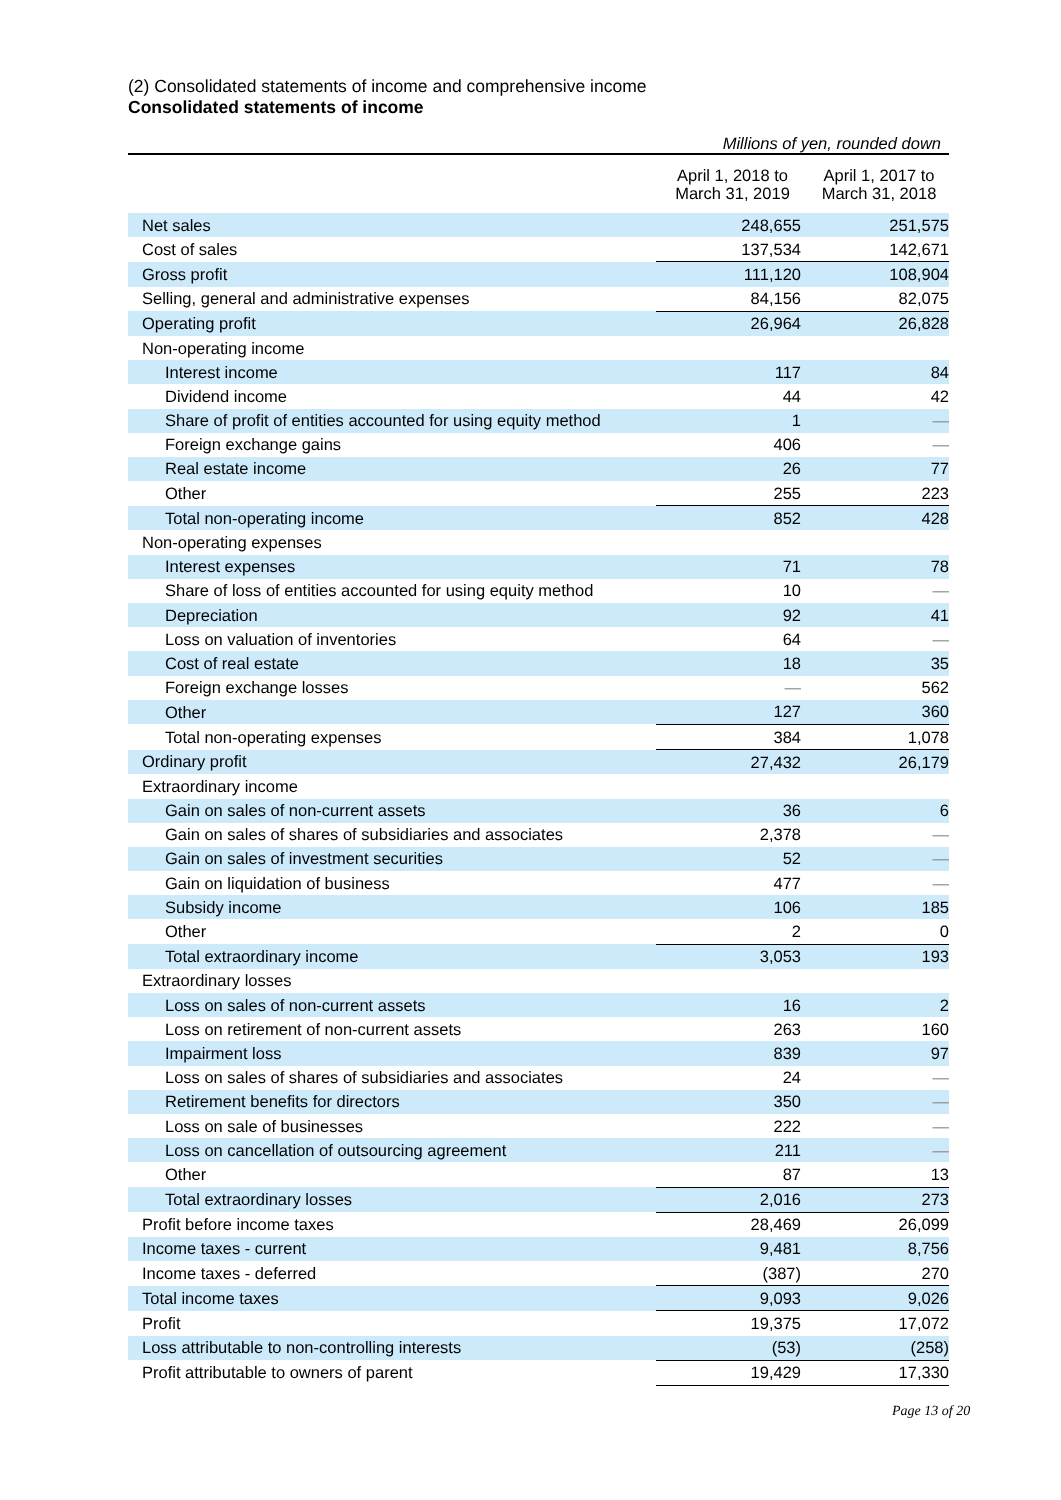(2) Consolidated statements of income and comprehensive income
Consolidated statements of income
Millions of yen, rounded down
| | April 1, 2018 to March 31, 2019 | April 1, 2017 to March 31, 2018 |
| --- | --- | --- |
| Net sales | 248,655 | 251,575 |
| Cost of sales | 137,534 | 142,671 |
| Gross profit | 111,120 | 108,904 |
| Selling, general and administrative expenses | 84,156 | 82,075 |
| Operating profit | 26,964 | 26,828 |
| Non-operating income | | |
| Interest income | 117 | 84 |
| Dividend income | 44 | 42 |
| Share of profit of entities accounted for using equity method | 1 | — |
| Foreign exchange gains | 406 | — |
| Real estate income | 26 | 77 |
| Other | 255 | 223 |
| Total non-operating income | 852 | 428 |
| Non-operating expenses | | |
| Interest expenses | 71 | 78 |
| Share of loss of entities accounted for using equity method | 10 | — |
| Depreciation | 92 | 41 |
| Loss on valuation of inventories | 64 | — |
| Cost of real estate | 18 | 35 |
| Foreign exchange losses | — | 562 |
| Other | 127 | 360 |
| Total non-operating expenses | 384 | 1,078 |
| Ordinary profit | 27,432 | 26,179 |
| Extraordinary income | | |
| Gain on sales of non-current assets | 36 | 6 |
| Gain on sales of shares of subsidiaries and associates | 2,378 | — |
| Gain on sales of investment securities | 52 | — |
| Gain on liquidation of business | 477 | — |
| Subsidy income | 106 | 185 |
| Other | 2 | 0 |
| Total extraordinary income | 3,053 | 193 |
| Extraordinary losses | | |
| Loss on sales of non-current assets | 16 | 2 |
| Loss on retirement of non-current assets | 263 | 160 |
| Impairment loss | 839 | 97 |
| Loss on sales of shares of subsidiaries and associates | 24 | — |
| Retirement benefits for directors | 350 | — |
| Loss on sale of businesses | 222 | — |
| Loss on cancellation of outsourcing agreement | 211 | — |
| Other | 87 | 13 |
| Total extraordinary losses | 2,016 | 273 |
| Profit before income taxes | 28,469 | 26,099 |
| Income taxes - current | 9,481 | 8,756 |
| Income taxes - deferred | (387) | 270 |
| Total income taxes | 9,093 | 9,026 |
| Profit | 19,375 | 17,072 |
| Loss attributable to non-controlling interests | (53) | (258) |
| Profit attributable to owners of parent | 19,429 | 17,330 |
Page 13 of 20